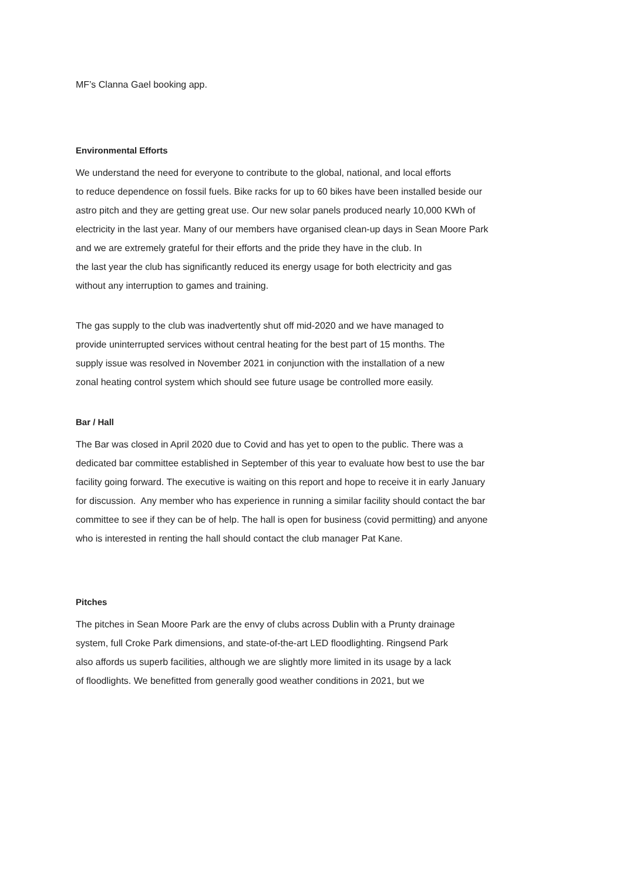MF’s Clanna Gael booking app.
Environmental Efforts
We understand the need for everyone to contribute to the global, national, and local efforts
to reduce dependence on fossil fuels. Bike racks for up to 60 bikes have been installed beside our
astro pitch and they are getting great use. Our new solar panels produced nearly 10,000 KWh of
electricity in the last year. Many of our members have organised clean-up days in Sean Moore Park
and we are extremely grateful for their efforts and the pride they have in the club. In
the last year the club has significantly reduced its energy usage for both electricity and gas
without any interruption to games and training.
The gas supply to the club was inadvertently shut off mid-2020 and we have managed to
provide uninterrupted services without central heating for the best part of 15 months. The
supply issue was resolved in November 2021 in conjunction with the installation of a new
zonal heating control system which should see future usage be controlled more easily.
Bar / Hall
The Bar was closed in April 2020 due to Covid and has yet to open to the public. There was a
dedicated bar committee established in September of this year to evaluate how best to use the bar
facility going forward. The executive is waiting on this report and hope to receive it in early January
for discussion. Any member who has experience in running a similar facility should contact the bar
committee to see if they can be of help. The hall is open for business (covid permitting) and anyone
who is interested in renting the hall should contact the club manager Pat Kane.
Pitches
The pitches in Sean Moore Park are the envy of clubs across Dublin with a Prunty drainage
system, full Croke Park dimensions, and state-of-the-art LED floodlighting. Ringsend Park
also affords us superb facilities, although we are slightly more limited in its usage by a lack
of floodlights. We benefitted from generally good weather conditions in 2021, but we